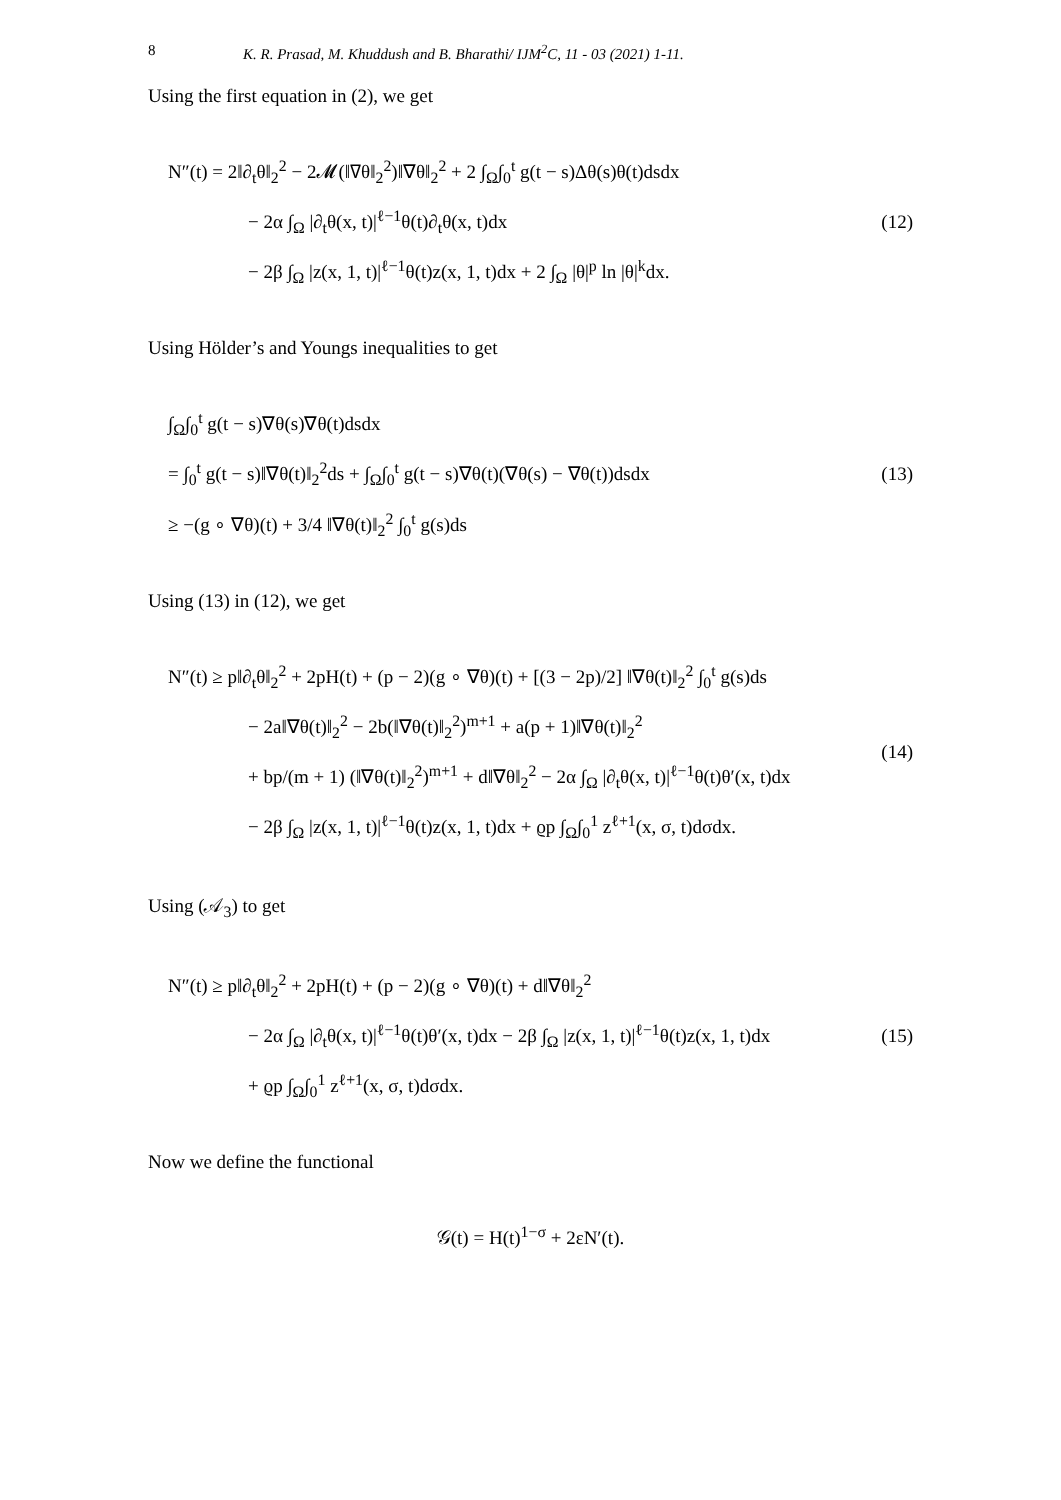8 K. R. Prasad, M. Khuddush and B. Bharathi/ IJM<sup>2</sup>C, 11 - 03 (2021) 1-11.
Using the first equation in (2), we get
N″(t) = 2‖∂<sub>t</sub>θ‖<sub>2</sub><sup>2</sup> − 2𝓜(‖∇θ‖<sub>2</sub><sup>2</sup>)‖∇θ‖<sub>2</sub><sup>2</sup> + 2 ∫<sub>Ω</sub>∫<sub>0</sub><sup>t</sup> g(t − s)Δθ(s)θ(t)dsdx
− 2α ∫<sub>Ω</sub> |∂<sub>t</sub>θ(x, t)|<sup>ℓ−1</sup>θ(t)∂<sub>t</sub>θ(x, t)dx
− 2β ∫<sub>Ω</sub> |z(x, 1, t)|<sup>ℓ−1</sup>θ(t)z(x, 1, t)dx + 2 ∫<sub>Ω</sub> |θ|<sup>p</sup> ln |θ|<sup>k</sup>dx.
(12)
Using Hölder’s and Youngs inequalities to get
∫<sub>Ω</sub>∫<sub>0</sub><sup>t</sup> g(t − s)∇θ(s)∇θ(t)dsdx
= ∫<sub>0</sub><sup>t</sup> g(t − s)‖∇θ(t)‖<sub>2</sub><sup>2</sup>ds + ∫<sub>Ω</sub>∫<sub>0</sub><sup>t</sup> g(t − s)∇θ(t)(∇θ(s) − ∇θ(t))dsdx
≥ −(g ∘ ∇θ)(t) + 3/4 ‖∇θ(t)‖<sub>2</sub><sup>2</sup> ∫<sub>0</sub><sup>t</sup> g(s)ds
(13)
Using (13) in (12), we get
N″(t) ≥ p‖∂<sub>t</sub>θ‖<sub>2</sub><sup>2</sup> + 2pH(t) + (p − 2)(g ∘ ∇θ)(t) + [(3 − 2p)/2] ‖∇θ(t)‖<sub>2</sub><sup>2</sup> ∫<sub>0</sub><sup>t</sup> g(s)ds
− 2a‖∇θ(t)‖<sub>2</sub><sup>2</sup> − 2b(‖∇θ(t)‖<sub>2</sub><sup>2</sup>)<sup>m+1</sup> + a(p + 1)‖∇θ(t)‖<sub>2</sub><sup>2</sup>
+ bp/(m + 1) (‖∇θ(t)‖<sub>2</sub><sup>2</sup>)<sup>m+1</sup> + d‖∇θ‖<sub>2</sub><sup>2</sup> − 2α ∫<sub>Ω</sub> |∂<sub>t</sub>θ(x, t)|<sup>ℓ−1</sup>θ(t)θ′(x, t)dx
− 2β ∫<sub>Ω</sub> |z(x, 1, t)|<sup>ℓ−1</sup>θ(t)z(x, 1, t)dx + ϱp ∫<sub>Ω</sub>∫<sub>0</sub><sup>1</sup> z<sup>ℓ+1</sup>(x, σ, t)dσdx.
(14)
Using (𝒜<sub>3</sub>) to get
N″(t) ≥ p‖∂<sub>t</sub>θ‖<sub>2</sub><sup>2</sup> + 2pH(t) + (p − 2)(g ∘ ∇θ)(t) + d‖∇θ‖<sub>2</sub><sup>2</sup>
− 2α ∫<sub>Ω</sub> |∂<sub>t</sub>θ(x, t)|<sup>ℓ−1</sup>θ(t)θ′(x, t)dx − 2β ∫<sub>Ω</sub> |z(x, 1, t)|<sup>ℓ−1</sup>θ(t)z(x, 1, t)dx
+ ϱp ∫<sub>Ω</sub>∫<sub>0</sub><sup>1</sup> z<sup>ℓ+1</sup>(x, σ, t)dσdx.
(15)
Now we define the functional
𝒢(t) = H(t)<sup>1−σ</sup> + 2εN′(t).